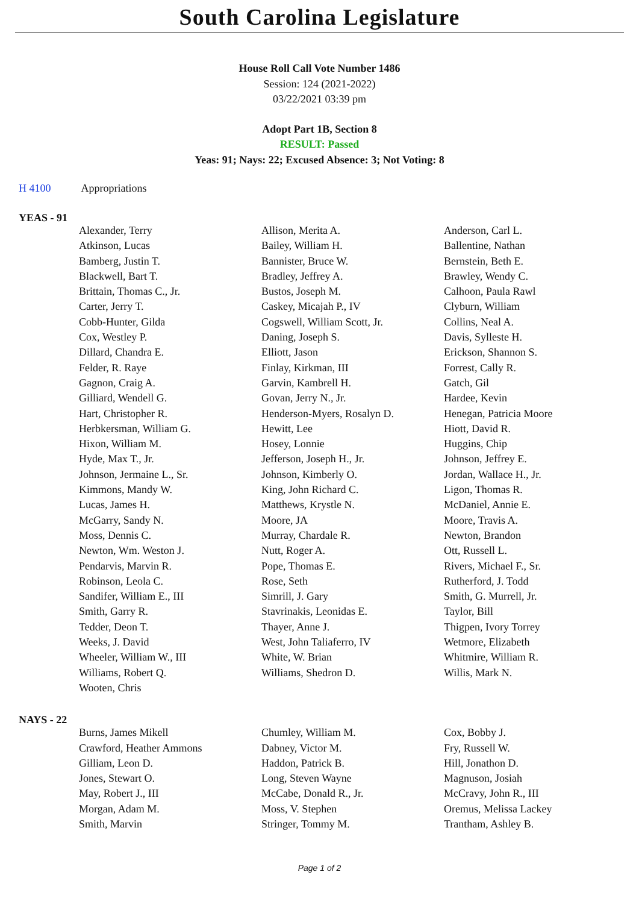South Carolina Legislature
House Roll Call Vote Number 1486
Session: 124 (2021-2022)
03/22/2021 03:39 pm
Adopt Part 1B, Section 8
RESULT: Passed
Yeas: 91; Nays: 22; Excused Absence: 3; Not Voting: 8
H 4100 Appropriations
YEAS - 91
| Alexander, Terry | Allison, Merita A. | Anderson, Carl L. |
| Atkinson, Lucas | Bailey, William H. | Ballentine, Nathan |
| Bamberg, Justin T. | Bannister, Bruce W. | Bernstein, Beth E. |
| Blackwell, Bart T. | Bradley, Jeffrey A. | Brawley, Wendy C. |
| Brittain, Thomas C., Jr. | Bustos, Joseph M. | Calhoon, Paula Rawl |
| Carter, Jerry T. | Caskey, Micajah P., IV | Clyburn, William |
| Cobb-Hunter, Gilda | Cogswell, William Scott, Jr. | Collins, Neal A. |
| Cox, Westley P. | Daning, Joseph S. | Davis, Sylleste H. |
| Dillard, Chandra E. | Elliott, Jason | Erickson, Shannon S. |
| Felder, R. Raye | Finlay, Kirkman, III | Forrest, Cally R. |
| Gagnon, Craig A. | Garvin, Kambrell H. | Gatch, Gil |
| Gilliard, Wendell G. | Govan, Jerry N., Jr. | Hardee, Kevin |
| Hart, Christopher R. | Henderson-Myers, Rosalyn D. | Henegan, Patricia Moore |
| Herbkersman, William G. | Hewitt, Lee | Hiott, David R. |
| Hixon, William M. | Hosey, Lonnie | Huggins, Chip |
| Hyde, Max T., Jr. | Jefferson, Joseph H., Jr. | Johnson, Jeffrey E. |
| Johnson, Jermaine L., Sr. | Johnson, Kimberly O. | Jordan, Wallace H., Jr. |
| Kimmons, Mandy W. | King, John Richard C. | Ligon, Thomas R. |
| Lucas, James H. | Matthews, Krystle N. | McDaniel, Annie E. |
| McGarry, Sandy N. | Moore, JA | Moore, Travis A. |
| Moss, Dennis C. | Murray, Chardale R. | Newton, Brandon |
| Newton, Wm. Weston J. | Nutt, Roger A. | Ott, Russell L. |
| Pendarvis, Marvin R. | Pope, Thomas E. | Rivers, Michael F., Sr. |
| Robinson, Leola C. | Rose, Seth | Rutherford, J. Todd |
| Sandifer, William E., III | Simrill, J. Gary | Smith, G. Murrell, Jr. |
| Smith, Garry R. | Stavrinakis, Leonidas E. | Taylor, Bill |
| Tedder, Deon T. | Thayer, Anne J. | Thigpen, Ivory Torrey |
| Weeks, J. David | West, John Taliaferro, IV | Wetmore, Elizabeth |
| Wheeler, William W., III | White, W. Brian | Whitmire, William R. |
| Williams, Robert Q. | Williams, Shedron D. | Willis, Mark N. |
| Wooten, Chris | | |
NAYS - 22
| Burns, James Mikell | Chumley, William M. | Cox, Bobby J. |
| Crawford, Heather Ammons | Dabney, Victor M. | Fry, Russell W. |
| Gilliam, Leon D. | Haddon, Patrick B. | Hill, Jonathon D. |
| Jones, Stewart O. | Long, Steven Wayne | Magnuson, Josiah |
| May, Robert J., III | McCabe, Donald R., Jr. | McCravy, John R., III |
| Morgan, Adam M. | Moss, V. Stephen | Oremus, Melissa Lackey |
| Smith, Marvin | Stringer, Tommy M. | Trantham, Ashley B. |
Page 1 of 2